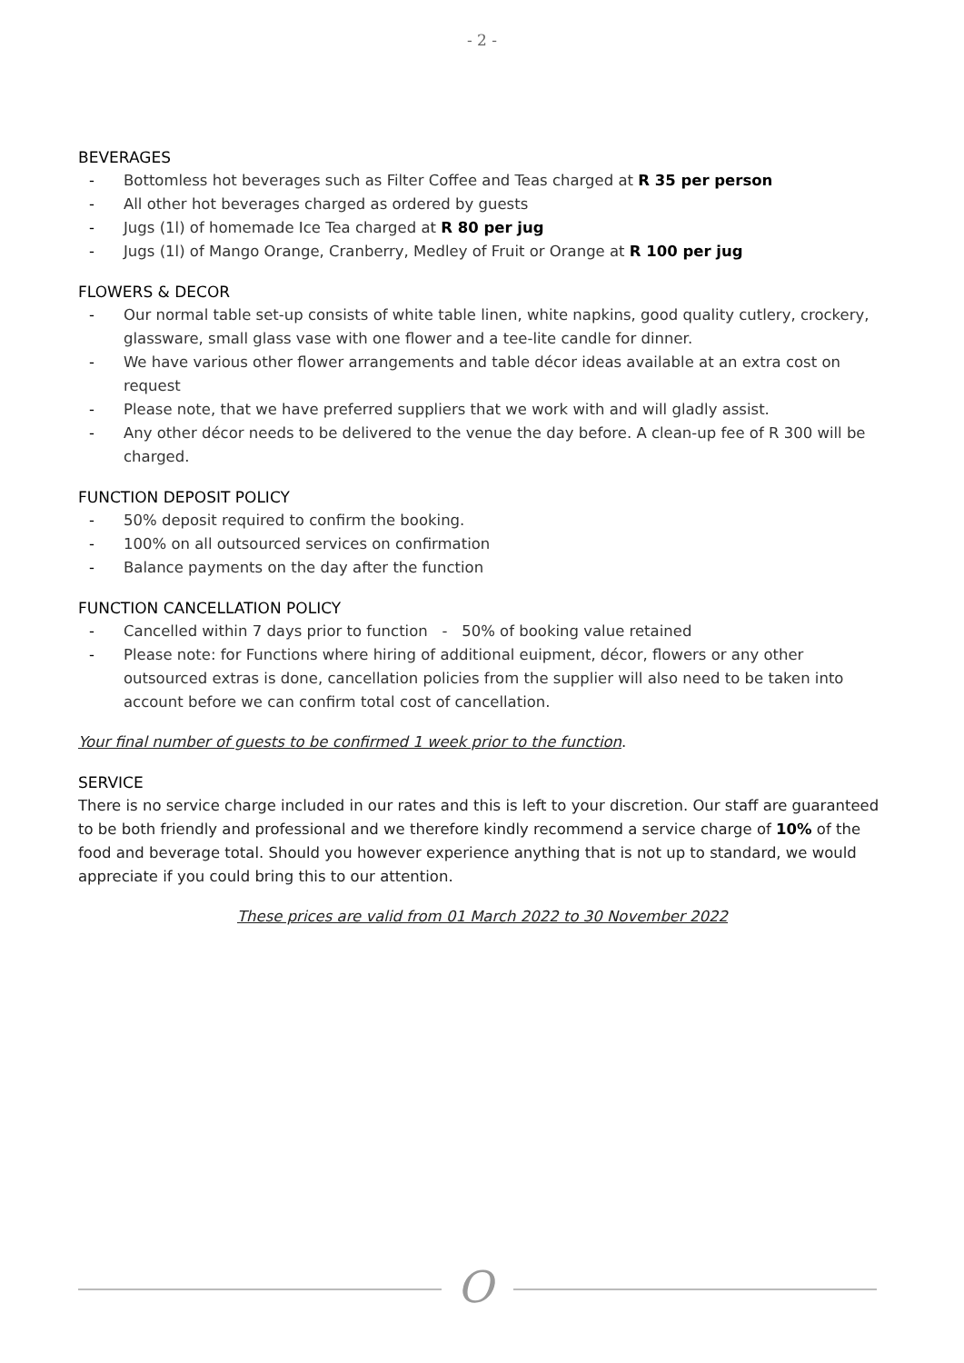- 2 -
BEVERAGES
- Bottomless hot beverages such as Filter Coffee and Teas charged at R 35 per person
- All other hot beverages charged as ordered by guests
- Jugs (1l) of homemade Ice Tea charged at R 80 per jug
- Jugs (1l) of Mango Orange, Cranberry, Medley of Fruit or Orange at R 100 per jug
FLOWERS & DECOR
- Our normal table set-up consists of white table linen, white napkins, good quality cutlery, crockery, glassware, small glass vase with one flower and a tee-lite candle for dinner.
- We have various other flower arrangements and table décor ideas available at an extra cost on request
- Please note, that we have preferred suppliers that we work with and will gladly assist.
- Any other décor needs to be delivered to the venue the day before. A clean-up fee of R 300 will be charged.
FUNCTION DEPOSIT POLICY
- 50% deposit required to confirm the booking.
- 100% on all outsourced services on confirmation
- Balance payments on the day after the function
FUNCTION CANCELLATION POLICY
- Cancelled within 7 days prior to function - 50% of booking value retained
- Please note: for Functions where hiring of additional euipment, décor, flowers or any other outsourced extras is done, cancellation policies from the supplier will also need to be taken into account before we can confirm total cost of cancellation.
Your final number of guests to be confirmed 1 week prior to the function.
SERVICE
There is no service charge included in our rates and this is left to your discretion. Our staff are guaranteed to be both friendly and professional and we therefore kindly recommend a service charge of 10% of the food and beverage total. Should you however experience anything that is not up to standard, we would appreciate if you could bring this to our attention.
These prices are valid from 01 March 2022 to 30 November 2022
O